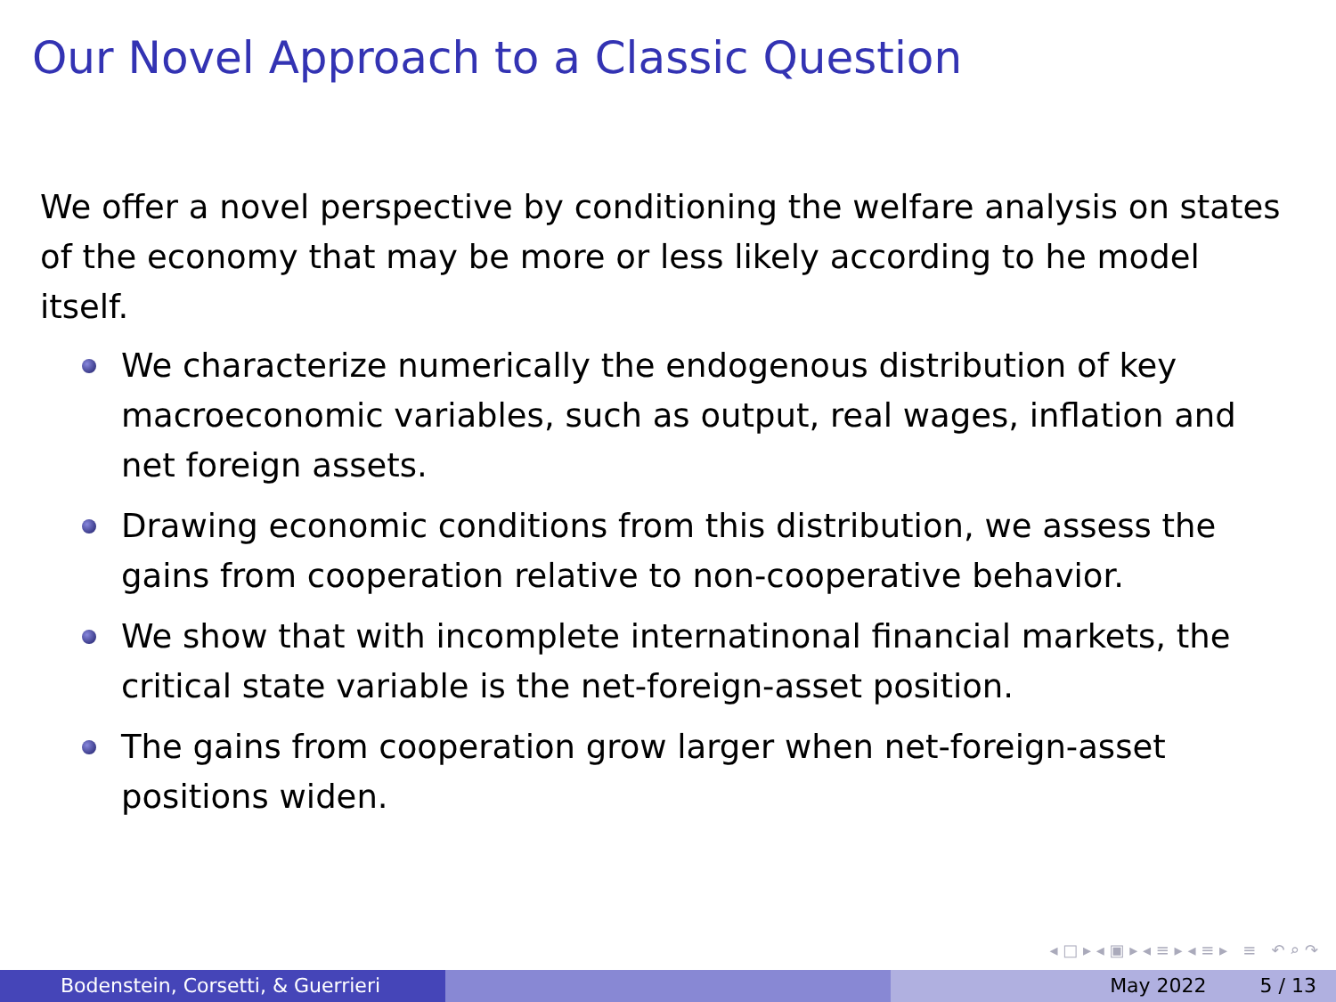Our Novel Approach to a Classic Question
We offer a novel perspective by conditioning the welfare analysis on states of the economy that may be more or less likely according to he model itself.
We characterize numerically the endogenous distribution of key macroeconomic variables, such as output, real wages, inflation and net foreign assets.
Drawing economic conditions from this distribution, we assess the gains from cooperation relative to non-cooperative behavior.
We show that with incomplete internatinonal financial markets, the critical state variable is the net-foreign-asset position.
The gains from cooperation grow larger when net-foreign-asset positions widen.
◂ □ ▸ ◂ ▣ ▸ ◂ ≡ ▸ ◂ ≡ ▸ ≡ ↶ ⌕ ↷
Bodenstein, Corsetti, & Guerrieri May 2022 5 / 13